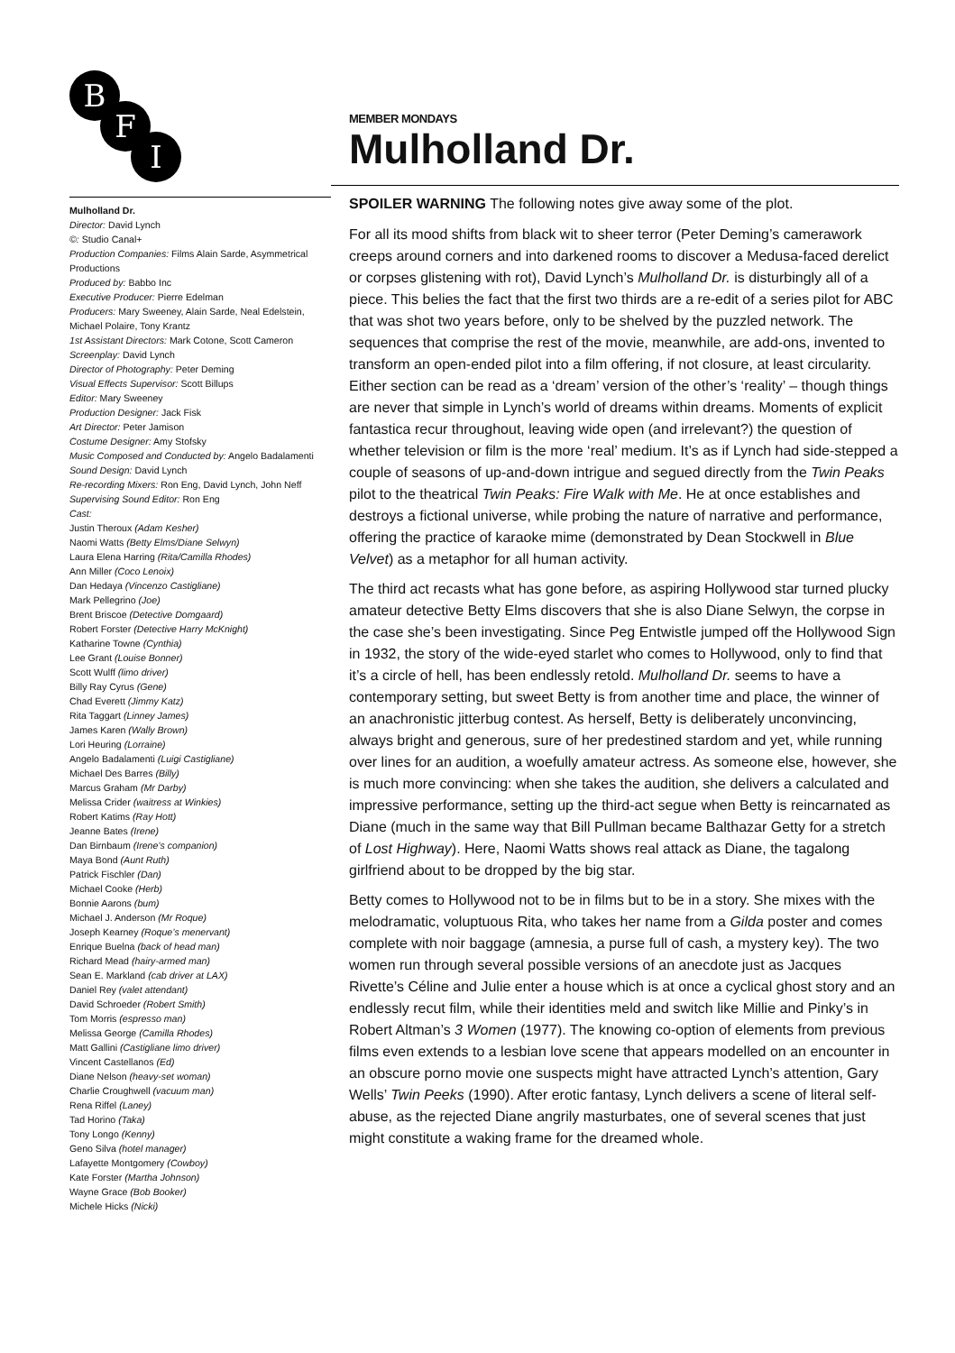B
F
I
Mulholland Dr.
Director: David Lynch
©: Studio Canal+
Production Companies: Films Alain Sarde, Asymmetrical Productions
Produced by: Babbo Inc
Executive Producer: Pierre Edelman
Producers: Mary Sweeney, Alain Sarde, Neal Edelstein, Michael Polaire, Tony Krantz
1st Assistant Directors: Mark Cotone, Scott Cameron
Screenplay: David Lynch
Director of Photography: Peter Deming
Visual Effects Supervisor: Scott Billups
Editor: Mary Sweeney
Production Designer: Jack Fisk
Art Director: Peter Jamison
Costume Designer: Amy Stofsky
Music Composed and Conducted by: Angelo Badalamenti
Sound Design: David Lynch
Re-recording Mixers: Ron Eng, David Lynch, John Neff
Supervising Sound Editor: Ron Eng
Cast:
Justin Theroux (Adam Kesher)
Naomi Watts (Betty Elms/Diane Selwyn)
Laura Elena Harring (Rita/Camilla Rhodes)
Ann Miller (Coco Lenoix)
Dan Hedaya (Vincenzo Castigliane)
Mark Pellegrino (Joe)
Brent Briscoe (Detective Domgaard)
Robert Forster (Detective Harry McKnight)
Katharine Towne (Cynthia)
Lee Grant (Louise Bonner)
Scott Wulff (limo driver)
Billy Ray Cyrus (Gene)
Chad Everett (Jimmy Katz)
Rita Taggart (Linney James)
James Karen (Wally Brown)
Lori Heuring (Lorraine)
Angelo Badalamenti (Luigi Castigliane)
Michael Des Barres (Billy)
Marcus Graham (Mr Darby)
Melissa Crider (waitress at Winkies)
Robert Katims (Ray Hott)
Jeanne Bates (Irene)
Dan Birnbaum (Irene’s companion)
Maya Bond (Aunt Ruth)
Patrick Fischler (Dan)
Michael Cooke (Herb)
Bonnie Aarons (bum)
Michael J. Anderson (Mr Roque)
Joseph Kearney (Roque’s menervant)
Enrique Buelna (back of head man)
Richard Mead (hairy-armed man)
Sean E. Markland (cab driver at LAX)
Daniel Rey (valet attendant)
David Schroeder (Robert Smith)
Tom Morris (espresso man)
Melissa George (Camilla Rhodes)
Matt Gallini (Castigliane limo driver)
Vincent Castellanos (Ed)
Diane Nelson (heavy-set woman)
Charlie Croughwell (vacuum man)
Rena Riffel (Laney)
Tad Horino (Taka)
Tony Longo (Kenny)
Geno Silva (hotel manager)
Lafayette Montgomery (Cowboy)
Kate Forster (Martha Johnson)
Wayne Grace (Bob Booker)
Michele Hicks (Nicki)
MEMBER MONDAYS
Mulholland Dr.
SPOILER WARNING The following notes give away some of the plot.
For all its mood shifts from black wit to sheer terror (Peter Deming’s camerawork creeps around corners and into darkened rooms to discover a Medusa-faced derelict or corpses glistening with rot), David Lynch’s Mulholland Dr. is disturbingly all of a piece. This belies the fact that the first two thirds are a re-edit of a series pilot for ABC that was shot two years before, only to be shelved by the puzzled network. The sequences that comprise the rest of the movie, meanwhile, are add-ons, invented to transform an open-ended pilot into a film offering, if not closure, at least circularity. Either section can be read as a ‘dream’ version of the other’s ‘reality’ – though things are never that simple in Lynch’s world of dreams within dreams. Moments of explicit fantastica recur throughout, leaving wide open (and irrelevant?) the question of whether television or film is the more ‘real’ medium. It’s as if Lynch had side-stepped a couple of seasons of up-and-down intrigue and segued directly from the Twin Peaks pilot to the theatrical Twin Peaks: Fire Walk with Me. He at once establishes and destroys a fictional universe, while probing the nature of narrative and performance, offering the practice of karaoke mime (demonstrated by Dean Stockwell in Blue Velvet) as a metaphor for all human activity.
The third act recasts what has gone before, as aspiring Hollywood star turned plucky amateur detective Betty Elms discovers that she is also Diane Selwyn, the corpse in the case she’s been investigating. Since Peg Entwistle jumped off the Hollywood Sign in 1932, the story of the wide-eyed starlet who comes to Hollywood, only to find that it’s a circle of hell, has been endlessly retold. Mulholland Dr. seems to have a contemporary setting, but sweet Betty is from another time and place, the winner of an anachronistic jitterbug contest. As herself, Betty is deliberately unconvincing, always bright and generous, sure of her predestined stardom and yet, while running over lines for an audition, a woefully amateur actress. As someone else, however, she is much more convincing: when she takes the audition, she delivers a calculated and impressive performance, setting up the third-act segue when Betty is reincarnated as Diane (much in the same way that Bill Pullman became Balthazar Getty for a stretch of Lost Highway). Here, Naomi Watts shows real attack as Diane, the tagalong girlfriend about to be dropped by the big star.
Betty comes to Hollywood not to be in films but to be in a story. She mixes with the melodramatic, voluptuous Rita, who takes her name from a Gilda poster and comes complete with noir baggage (amnesia, a purse full of cash, a mystery key). The two women run through several possible versions of an anecdote just as Jacques Rivette’s Céline and Julie enter a house which is at once a cyclical ghost story and an endlessly recut film, while their identities meld and switch like Millie and Pinky’s in Robert Altman’s 3 Women (1977). The knowing co-option of elements from previous films even extends to a lesbian love scene that appears modelled on an encounter in an obscure porno movie one suspects might have attracted Lynch’s attention, Gary Wells’ Twin Peeks (1990). After erotic fantasy, Lynch delivers a scene of literal self-abuse, as the rejected Diane angrily masturbates, one of several scenes that just might constitute a waking frame for the dreamed whole.